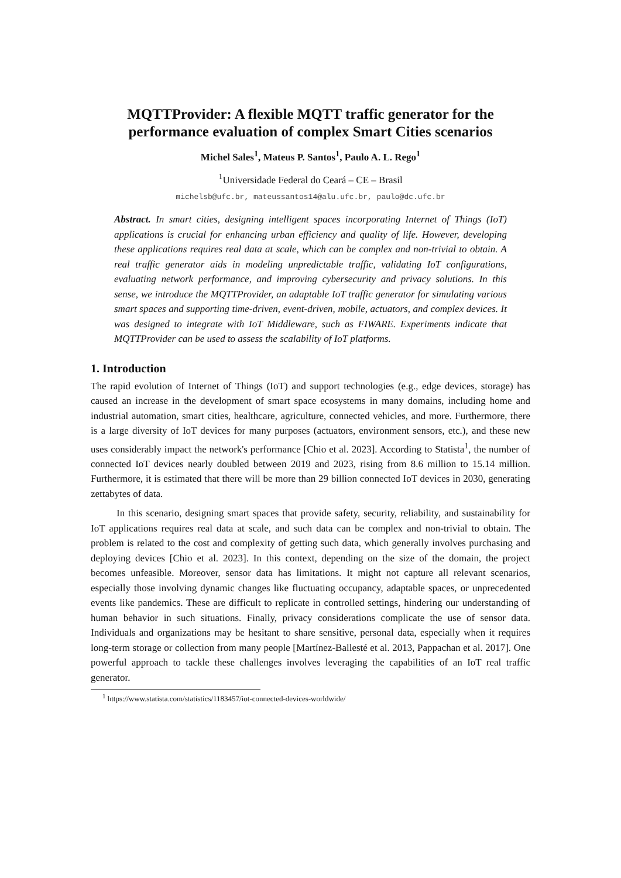MQTTProvider: A flexible MQTT traffic generator for the performance evaluation of complex Smart Cities scenarios
Michel Sales<sup>1</sup>, Mateus P. Santos<sup>1</sup>, Paulo A. L. Rego<sup>1</sup>
<sup>1</sup> Universidade Federal do Ceará – CE – Brasil
michelsb@ufc.br, mateussantos14@alu.ufc.br, paulo@dc.ufc.br
Abstract. In smart cities, designing intelligent spaces incorporating Internet of Things (IoT) applications is crucial for enhancing urban efficiency and quality of life. However, developing these applications requires real data at scale, which can be complex and non-trivial to obtain. A real traffic generator aids in modeling unpredictable traffic, validating IoT configurations, evaluating network performance, and improving cybersecurity and privacy solutions. In this sense, we introduce the MQTTProvider, an adaptable IoT traffic generator for simulating various smart spaces and supporting time-driven, event-driven, mobile, actuators, and complex devices. It was designed to integrate with IoT Middleware, such as FIWARE. Experiments indicate that MQTTProvider can be used to assess the scalability of IoT platforms.
1. Introduction
The rapid evolution of Internet of Things (IoT) and support technologies (e.g., edge devices, storage) has caused an increase in the development of smart space ecosystems in many domains, including home and industrial automation, smart cities, healthcare, agriculture, connected vehicles, and more. Furthermore, there is a large diversity of IoT devices for many purposes (actuators, environment sensors, etc.), and these new uses considerably impact the network's performance [Chio et al. 2023]. According to Statista<sup>1</sup>, the number of connected IoT devices nearly doubled between 2019 and 2023, rising from 8.6 million to 15.14 million. Furthermore, it is estimated that there will be more than 29 billion connected IoT devices in 2030, generating zettabytes of data.
In this scenario, designing smart spaces that provide safety, security, reliability, and sustainability for IoT applications requires real data at scale, and such data can be complex and non-trivial to obtain. The problem is related to the cost and complexity of getting such data, which generally involves purchasing and deploying devices [Chio et al. 2023]. In this context, depending on the size of the domain, the project becomes unfeasible. Moreover, sensor data has limitations. It might not capture all relevant scenarios, especially those involving dynamic changes like fluctuating occupancy, adaptable spaces, or unprecedented events like pandemics. These are difficult to replicate in controlled settings, hindering our understanding of human behavior in such situations. Finally, privacy considerations complicate the use of sensor data. Individuals and organizations may be hesitant to share sensitive, personal data, especially when it requires long-term storage or collection from many people [Martínez-Ballesté et al. 2013, Pappachan et al. 2017]. One powerful approach to tackle these challenges involves leveraging the capabilities of an IoT real traffic generator.
<sup>1</sup> https://www.statista.com/statistics/1183457/iot-connected-devices-worldwide/